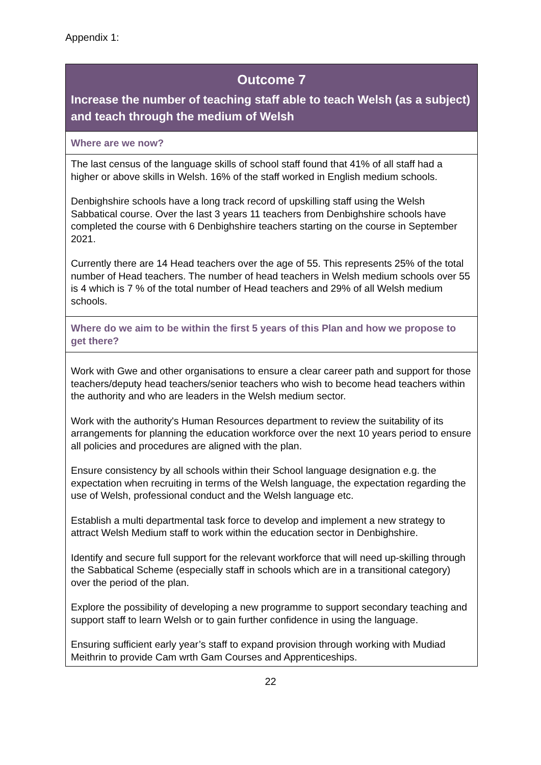Appendix 1:
| Outcome 7 Increase the number of teaching staff able to teach Welsh (as a subject) and teach through the medium of Welsh |
| Where are we now? |
| The last census of the language skills of school staff found that 41% of all staff had a higher or above skills in Welsh. 16% of the staff worked in English medium schools. Denbighshire schools have a long track record of upskilling staff using the Welsh Sabbatical course. Over the last 3 years 11 teachers from Denbighshire schools have completed the course with 6 Denbighshire teachers starting on the course in September 2021. Currently there are 14 Head teachers over the age of 55. This represents 25% of the total number of Head teachers. The number of head teachers in Welsh medium schools over 55 is 4 which is 7 % of the total number of Head teachers and 29% of all Welsh medium schools. |
| Where do we aim to be within the first 5 years of this Plan and how we propose to get there? |
| Work with Gwe and other organisations to ensure a clear career path and support for those teachers/deputy head teachers/senior teachers who wish to become head teachers within the authority and who are leaders in the Welsh medium sector. Work with the authority's Human Resources department to review the suitability of its arrangements for planning the education workforce over the next 10 years period to ensure all policies and procedures are aligned with the plan. Ensure consistency by all schools within their School language designation e.g. the expectation when recruiting in terms of the Welsh language, the expectation regarding the use of Welsh, professional conduct and the Welsh language etc. Establish a multi departmental task force to develop and implement a new strategy to attract Welsh Medium staff to work within the education sector in Denbighshire. Identify and secure full support for the relevant workforce that will need up-skilling through the Sabbatical Scheme (especially staff in schools which are in a transitional category) over the period of the plan. Explore the possibility of developing a new programme to support secondary teaching and support staff to learn Welsh or to gain further confidence in using the language. Ensuring sufficient early year’s staff to expand provision through working with Mudiad Meithrin to provide Cam wrth Gam Courses and Apprenticeships. |
22